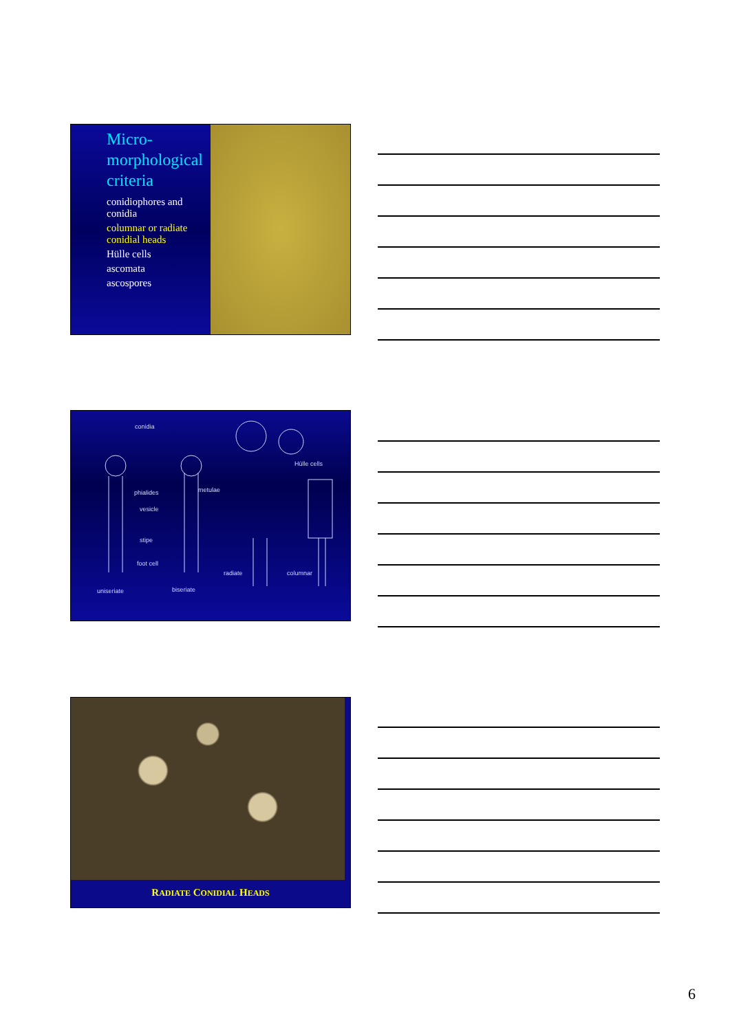Micro-morphological criteria
conidiophores and conidia
columnar or radiate conidial heads
Hülle cells
ascomata
ascospores
conidia
Hülle cells
phialides metulae
vesicle
stipe
foot cell
radiate columnar
uniseriate biseriate
RADIATE CONIDIAL HEADS
6